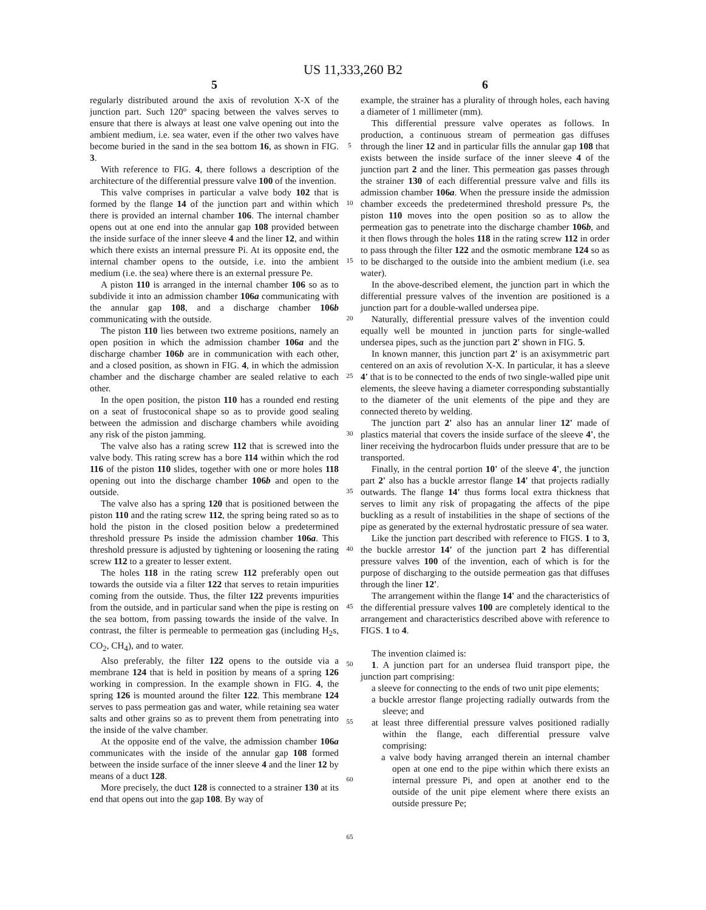US 11,333,260 B2
5
regularly distributed around the axis of revolution X-X of the junction part. Such 120° spacing between the valves serves to ensure that there is always at least one valve opening out into the ambient medium, i.e. sea water, even if the other two valves have become buried in the sand in the sea bottom 16, as shown in FIG. 3.
With reference to FIG. 4, there follows a description of the architecture of the differential pressure valve 100 of the invention.
This valve comprises in particular a valve body 102 that is formed by the flange 14 of the junction part and within which there is provided an internal chamber 106. The internal chamber opens out at one end into the annular gap 108 provided between the inside surface of the inner sleeve 4 and the liner 12, and within which there exists an internal pressure Pi. At its opposite end, the internal chamber opens to the outside, i.e. into the ambient medium (i.e. the sea) where there is an external pressure Pe.
A piston 110 is arranged in the internal chamber 106 so as to subdivide it into an admission chamber 106a communicating with the annular gap 108, and a discharge chamber 106b communicating with the outside.
The piston 110 lies between two extreme positions, namely an open position in which the admission chamber 106a and the discharge chamber 106b are in communication with each other, and a closed position, as shown in FIG. 4, in which the admission chamber and the discharge chamber are sealed relative to each other.
In the open position, the piston 110 has a rounded end resting on a seat of frustoconical shape so as to provide good sealing between the admission and discharge chambers while avoiding any risk of the piston jamming.
The valve also has a rating screw 112 that is screwed into the valve body. This rating screw has a bore 114 within which the rod 116 of the piston 110 slides, together with one or more holes 118 opening out into the discharge chamber 106b and open to the outside.
The valve also has a spring 120 that is positioned between the piston 110 and the rating screw 112, the spring being rated so as to hold the piston in the closed position below a predetermined threshold pressure Ps inside the admission chamber 106a. This threshold pressure is adjusted by tightening or loosening the rating screw 112 to a greater to lesser extent.
The holes 118 in the rating screw 112 preferably open out towards the outside via a filter 122 that serves to retain impurities coming from the outside. Thus, the filter 122 prevents impurities from the outside, and in particular sand when the pipe is resting on the sea bottom, from passing towards the inside of the valve. In contrast, the filter is permeable to permeation gas (including H<sub>2</sub>s, CO<sub>2</sub>, CH<sub>4</sub>), and to water.
Also preferably, the filter 122 opens to the outside via a membrane 124 that is held in position by means of a spring 126 working in compression. In the example shown in FIG. 4, the spring 126 is mounted around the filter 122. This membrane 124 serves to pass permeation gas and water, while retaining sea water salts and other grains so as to prevent them from penetrating into the inside of the valve chamber.
At the opposite end of the valve, the admission chamber 106a communicates with the inside of the annular gap 108 formed between the inside surface of the inner sleeve 4 and the liner 12 by means of a duct 128.
More precisely, the duct 128 is connected to a strainer 130 at its end that opens out into the gap 108. By way of
5
10
15
20
25
30
35
40
45
50
55
60
65
6
example, the strainer has a plurality of through holes, each having a diameter of 1 millimeter (mm).
This differential pressure valve operates as follows. In production, a continuous stream of permeation gas diffuses through the liner 12 and in particular fills the annular gap 108 that exists between the inside surface of the inner sleeve 4 of the junction part 2 and the liner. This permeation gas passes through the strainer 130 of each differential pressure valve and fills its admission chamber 106a. When the pressure inside the admission chamber exceeds the predetermined threshold pressure Ps, the piston 110 moves into the open position so as to allow the permeation gas to penetrate into the discharge chamber 106b, and it then flows through the holes 118 in the rating screw 112 in order to pass through the filter 122 and the osmotic membrane 124 so as to be discharged to the outside into the ambient medium (i.e. sea water).
In the above-described element, the junction part in which the differential pressure valves of the invention are positioned is a junction part for a double-walled undersea pipe.
Naturally, differential pressure valves of the invention could equally well be mounted in junction parts for single-walled undersea pipes, such as the junction part 2' shown in FIG. 5.
In known manner, this junction part 2' is an axisymmetric part centered on an axis of revolution X-X. In particular, it has a sleeve 4' that is to be connected to the ends of two single-walled pipe unit elements, the sleeve having a diameter corresponding substantially to the diameter of the unit elements of the pipe and they are connected thereto by welding.
The junction part 2' also has an annular liner 12' made of plastics material that covers the inside surface of the sleeve 4', the liner receiving the hydrocarbon fluids under pressure that are to be transported.
Finally, in the central portion 10' of the sleeve 4', the junction part 2' also has a buckle arrestor flange 14' that projects radially outwards. The flange 14' thus forms local extra thickness that serves to limit any risk of propagating the affects of the pipe buckling as a result of instabilities in the shape of sections of the pipe as generated by the external hydrostatic pressure of sea water.
Like the junction part described with reference to FIGS. 1 to 3, the buckle arrestor 14' of the junction part 2 has differential pressure valves 100 of the invention, each of which is for the purpose of discharging to the outside permeation gas that diffuses through the liner 12'.
The arrangement within the flange 14' and the characteristics of the differential pressure valves 100 are completely identical to the arrangement and characteristics described above with reference to FIGS. 1 to 4.
The invention claimed is:
1. A junction part for an undersea fluid transport pipe, the junction part comprising:
a sleeve for connecting to the ends of two unit pipe elements;
a buckle arrestor flange projecting radially outwards from the sleeve; and
at least three differential pressure valves positioned radially within the flange, each differential pressure valve comprising:
a valve body having arranged therein an internal chamber open at one end to the pipe within which there exists an internal pressure Pi, and open at another end to the outside of the unit pipe element where there exists an outside pressure Pe;